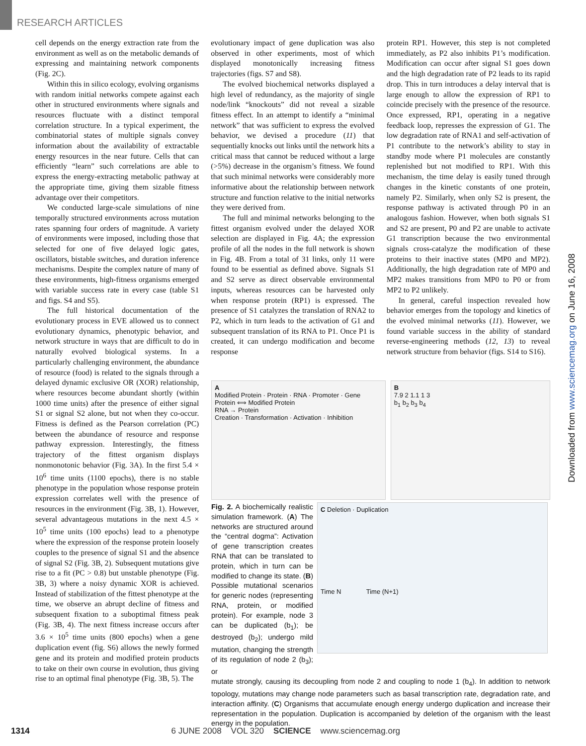RESEARCH ARTICLES
cell depends on the energy extraction rate from the environment as well as on the metabolic demands of expressing and maintaining network components (Fig. 2C).
Within this in silico ecology, evolving organisms with random initial networks compete against each other in structured environments where signals and resources fluctuate with a distinct temporal correlation structure. In a typical experiment, the combinatorial states of multiple signals convey information about the availability of extractable energy resources in the near future. Cells that can efficiently “learn” such correlations are able to express the energy-extracting metabolic pathway at the appropriate time, giving them sizable fitness advantage over their competitors.
We conducted large-scale simulations of nine temporally structured environments across mutation rates spanning four orders of magnitude. A variety of environments were imposed, including those that selected for one of five delayed logic gates, oscillators, bistable switches, and duration inference mechanisms. Despite the complex nature of many of these environments, high-fitness organisms emerged with variable success rate in every case (table S1 and figs. S4 and S5).
The full historical documentation of the evolutionary process in EVE allowed us to connect evolutionary dynamics, phenotypic behavior, and network structure in ways that are difficult to do in naturally evolved biological systems. In a particularly challenging environment, the abundance of resource (food) is related to the signals through a delayed dynamic exclusive OR (XOR) relationship, where resources become abundant shortly (within 1000 time units) after the presence of either signal S1 or signal S2 alone, but not when they co-occur. Fitness is defined as the Pearson correlation (PC) between the abundance of resource and response pathway expression. Interestingly, the fitness trajectory of the fittest organism displays nonmonotonic behavior (Fig. 3A). In the first 5.4 × 10<sup>6</sup> time units (1100 epochs), there is no stable phenotype in the population whose response protein expression correlates well with the presence of resources in the environment (Fig. 3B, 1). However, several advantageous mutations in the next 4.5 × 10<sup>5</sup> time units (100 epochs) lead to a phenotype where the expression of the response protein loosely couples to the presence of signal S1 and the absence of signal S2 (Fig. 3B, 2). Subsequent mutations give rise to a fit (PC > 0.8) but unstable phenotype (Fig. 3B, 3) where a noisy dynamic XOR is achieved. Instead of stabilization of the fittest phenotype at the time, we observe an abrupt decline of fitness and subsequent fixation to a suboptimal fitness peak (Fig. 3B, 4). The next fitness increase occurs after 3.6 × 10<sup>5</sup> time units (800 epochs) when a gene duplication event (fig. S6) allows the newly formed gene and its protein and modified protein products to take on their own course in evolution, thus giving rise to an optimal final phenotype (Fig. 3B, 5). The
evolutionary impact of gene duplication was also observed in other experiments, most of which displayed monotonically increasing fitness trajectories (figs. S7 and S8).
The evolved biochemical networks displayed a high level of redundancy, as the majority of single node/link “knockouts” did not reveal a sizable fitness effect. In an attempt to identify a “minimal network” that was sufficient to express the evolved behavior, we devised a procedure (11) that sequentially knocks out links until the network hits a critical mass that cannot be reduced without a large (>5%) decrease in the organism’s fitness. We found that such minimal networks were considerably more informative about the relationship between network structure and function relative to the initial networks they were derived from.
The full and minimal networks belonging to the fittest organism evolved under the delayed XOR selection are displayed in Fig. 4A; the expression profile of all the nodes in the full network is shown in Fig. 4B. From a total of 31 links, only 11 were found to be essential as defined above. Signals S1 and S2 serve as direct observable environmental inputs, whereas resources can be harvested only when response protein (RP1) is expressed. The presence of S1 catalyzes the translation of RNA2 to P2, which in turn leads to the activation of G1 and subsequent translation of its RNA to P1. Once P1 is created, it can undergo modification and become response
protein RP1. However, this step is not completed immediately, as P2 also inhibits P1’s modification. Modification can occur after signal S1 goes down and the high degradation rate of P2 leads to its rapid drop. This in turn introduces a delay interval that is large enough to allow the expression of RP1 to coincide precisely with the presence of the resource. Once expressed, RP1, operating in a negative feedback loop, represses the expression of G1. The low degradation rate of RNA1 and self-activation of P1 contribute to the network’s ability to stay in standby mode where P1 molecules are constantly replenished but not modified to RP1. With this mechanism, the time delay is easily tuned through changes in the kinetic constants of one protein, namely P2. Similarly, when only S2 is present, the response pathway is activated through P0 in an analogous fashion. However, when both signals S1 and S2 are present, P0 and P2 are unable to activate G1 transcription because the two environmental signals cross-catalyze the modification of these proteins to their inactive states (MP0 and MP2). Additionally, the high degradation rate of MP0 and MP2 makes transitions from MP0 to P0 or from MP2 to P2 unlikely.
In general, careful inspection revealed how behavior emerges from the topology and kinetics of the evolved minimal networks (11). However, we found variable success in the ability of standard reverse-engineering methods (12, 13) to reveal network structure from behavior (figs. S14 to S16).
A
Modified Protein · Protein · RNA · Promoter · Gene
Protein ⟺ Modified Protein
RNA → Protein
Creation · Transformation · Activation · Inhibition
B
7.9 2 1.1 1 3
b<sub>1</sub> b<sub>2</sub> b<sub>3</sub> b<sub>4</sub>
Fig. 2. A biochemically realistic simulation framework. (A) The networks are structured around the “central dogma”: Activation of gene transcription creates RNA that can be translated to protein, which in turn can be modified to change its state. (B) Possible mutational scenarios for generic nodes (representing RNA, protein, or modified protein). For example, node 3 can be duplicated (b<sub>1</sub>); be destroyed (b<sub>2</sub>); undergo mild mutation, changing the strength of its regulation of node 2 (b<sub>3</sub>); or
C Deletion · Duplication
Time N Time (N+1)
mutate strongly, causing its decoupling from node 2 and coupling to node 1 (b<sub>4</sub>). In addition to network topology, mutations may change node parameters such as basal transcription rate, degradation rate, and interaction affinity. (C) Organisms that accumulate enough energy undergo duplication and increase their representation in the population. Duplication is accompanied by deletion of the organism with the least energy in the population.
Downloaded from www.sciencemag.org on June 16, 2008
1314 6 JUNE 2008 VOL 320 SCIENCE www.sciencemag.org